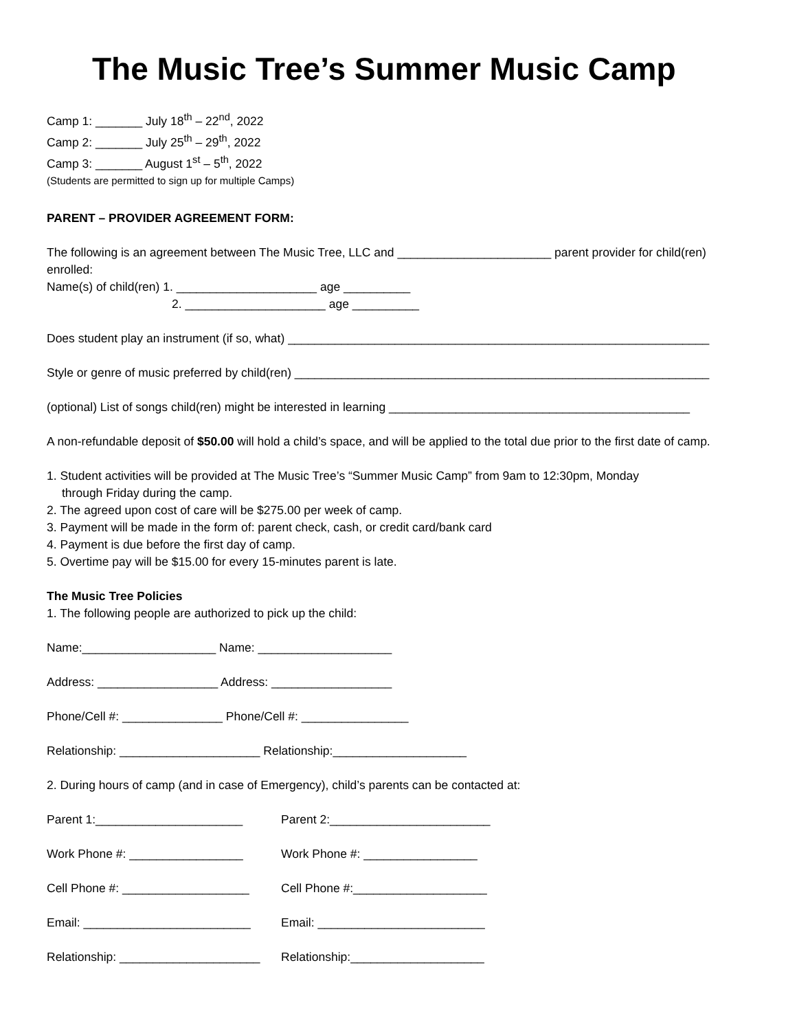The Music Tree’s Summer Music Camp
Camp 1: _______ July 18<sup>th</sup> – 22<sup>nd</sup>, 2022
Camp 2: _______ July 25<sup>th</sup> – 29<sup>th</sup>, 2022
Camp 3: _______ August 1<sup>st</sup> – 5<sup>th</sup>, 2022
(Students are permitted to sign up for multiple Camps)
PARENT – PROVIDER AGREEMENT FORM:
The following is an agreement between The Music Tree, LLC and _______________________ parent provider for child(ren) enrolled:
Name(s) of child(ren) 1. _____________________ age __________
2. _____________________ age __________
Does student play an instrument (if so, what) _______________________________________________________________
Style or genre of music preferred by child(ren) ______________________________________________________________
(optional) List of songs child(ren) might be interested in learning _____________________________________________
A non-refundable deposit of $50.00 will hold a child’s space, and will be applied to the total due prior to the first date of camp.
1. Student activities will be provided at The Music Tree’s “Summer Music Camp” from 9am to 12:30pm, Monday
through Friday during the camp.
2. The agreed upon cost of care will be $275.00 per week of camp.
3. Payment will be made in the form of: parent check, cash, or credit card/bank card
4. Payment is due before the first day of camp.
5. Overtime pay will be $15.00 for every 15-minutes parent is late.
The Music Tree Policies
1. The following people are authorized to pick up the child:
Name:____________________ Name: ____________________
Address: __________________ Address: __________________
Phone/Cell #: _______________ Phone/Cell #: ________________
Relationship: _____________________ Relationship:____________________
2. During hours of camp (and in case of Emergency), child’s parents can be contacted at:
Parent 1:______________________ Parent 2:________________________
Work Phone #: _________________ Work Phone #: _________________
Cell Phone #: ___________________ Cell Phone #:____________________
Email: _________________________ Email: _________________________
Relationship: _____________________ Relationship:____________________